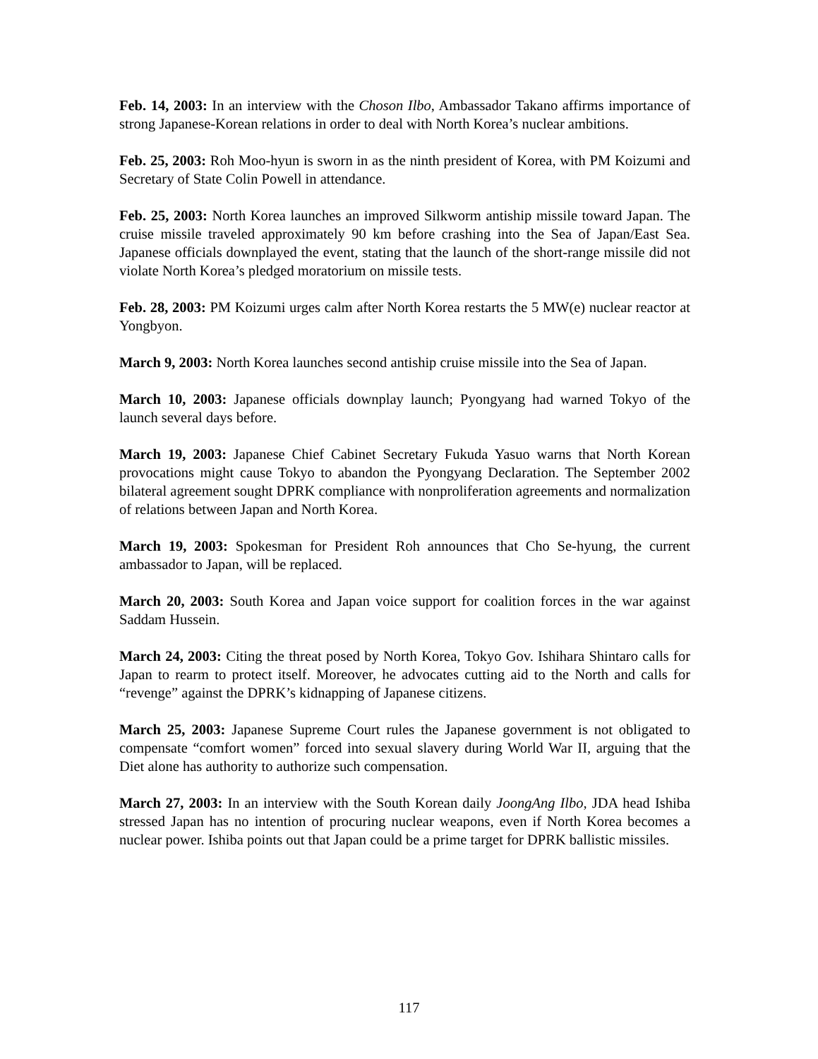Feb. 14, 2003: In an interview with the Choson Ilbo, Ambassador Takano affirms importance of strong Japanese-Korean relations in order to deal with North Korea’s nuclear ambitions.
Feb. 25, 2003: Roh Moo-hyun is sworn in as the ninth president of Korea, with PM Koizumi and Secretary of State Colin Powell in attendance.
Feb. 25, 2003: North Korea launches an improved Silkworm antiship missile toward Japan. The cruise missile traveled approximately 90 km before crashing into the Sea of Japan/East Sea. Japanese officials downplayed the event, stating that the launch of the short-range missile did not violate North Korea’s pledged moratorium on missile tests.
Feb. 28, 2003: PM Koizumi urges calm after North Korea restarts the 5 MW(e) nuclear reactor at Yongbyon.
March 9, 2003: North Korea launches second antiship cruise missile into the Sea of Japan.
March 10, 2003: Japanese officials downplay launch; Pyongyang had warned Tokyo of the launch several days before.
March 19, 2003: Japanese Chief Cabinet Secretary Fukuda Yasuo warns that North Korean provocations might cause Tokyo to abandon the Pyongyang Declaration. The September 2002 bilateral agreement sought DPRK compliance with nonproliferation agreements and normalization of relations between Japan and North Korea.
March 19, 2003: Spokesman for President Roh announces that Cho Se-hyung, the current ambassador to Japan, will be replaced.
March 20, 2003: South Korea and Japan voice support for coalition forces in the war against Saddam Hussein.
March 24, 2003: Citing the threat posed by North Korea, Tokyo Gov. Ishihara Shintaro calls for Japan to rearm to protect itself. Moreover, he advocates cutting aid to the North and calls for “revenge” against the DPRK’s kidnapping of Japanese citizens.
March 25, 2003: Japanese Supreme Court rules the Japanese government is not obligated to compensate “comfort women” forced into sexual slavery during World War II, arguing that the Diet alone has authority to authorize such compensation.
March 27, 2003: In an interview with the South Korean daily JoongAng Ilbo, JDA head Ishiba stressed Japan has no intention of procuring nuclear weapons, even if North Korea becomes a nuclear power. Ishiba points out that Japan could be a prime target for DPRK ballistic missiles.
117